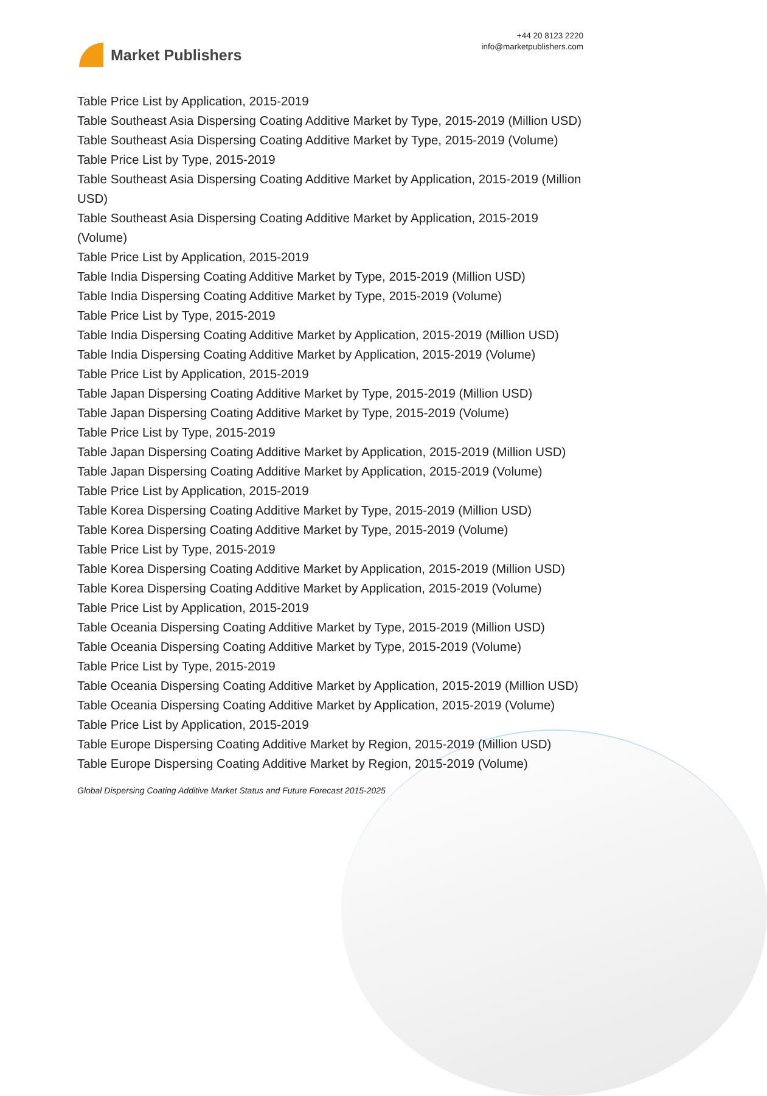Market Publishers
+44 20 8123 2220
info@marketpublishers.com
Table Price List by Application, 2015-2019
Table Southeast Asia Dispersing Coating Additive Market by Type, 2015-2019 (Million USD)
Table Southeast Asia Dispersing Coating Additive Market by Type, 2015-2019 (Volume)
Table Price List by Type, 2015-2019
Table Southeast Asia Dispersing Coating Additive Market by Application, 2015-2019 (Million USD)
Table Southeast Asia Dispersing Coating Additive Market by Application, 2015-2019 (Volume)
Table Price List by Application, 2015-2019
Table India Dispersing Coating Additive Market by Type, 2015-2019 (Million USD)
Table India Dispersing Coating Additive Market by Type, 2015-2019 (Volume)
Table Price List by Type, 2015-2019
Table India Dispersing Coating Additive Market by Application, 2015-2019 (Million USD)
Table India Dispersing Coating Additive Market by Application, 2015-2019 (Volume)
Table Price List by Application, 2015-2019
Table Japan Dispersing Coating Additive Market by Type, 2015-2019 (Million USD)
Table Japan Dispersing Coating Additive Market by Type, 2015-2019 (Volume)
Table Price List by Type, 2015-2019
Table Japan Dispersing Coating Additive Market by Application, 2015-2019 (Million USD)
Table Japan Dispersing Coating Additive Market by Application, 2015-2019 (Volume)
Table Price List by Application, 2015-2019
Table Korea Dispersing Coating Additive Market by Type, 2015-2019 (Million USD)
Table Korea Dispersing Coating Additive Market by Type, 2015-2019 (Volume)
Table Price List by Type, 2015-2019
Table Korea Dispersing Coating Additive Market by Application, 2015-2019 (Million USD)
Table Korea Dispersing Coating Additive Market by Application, 2015-2019 (Volume)
Table Price List by Application, 2015-2019
Table Oceania Dispersing Coating Additive Market by Type, 2015-2019 (Million USD)
Table Oceania Dispersing Coating Additive Market by Type, 2015-2019 (Volume)
Table Price List by Type, 2015-2019
Table Oceania Dispersing Coating Additive Market by Application, 2015-2019 (Million USD)
Table Oceania Dispersing Coating Additive Market by Application, 2015-2019 (Volume)
Table Price List by Application, 2015-2019
Table Europe Dispersing Coating Additive Market by Region, 2015-2019 (Million USD)
Table Europe Dispersing Coating Additive Market by Region, 2015-2019 (Volume)
Global Dispersing Coating Additive Market Status and Future Forecast 2015-2025